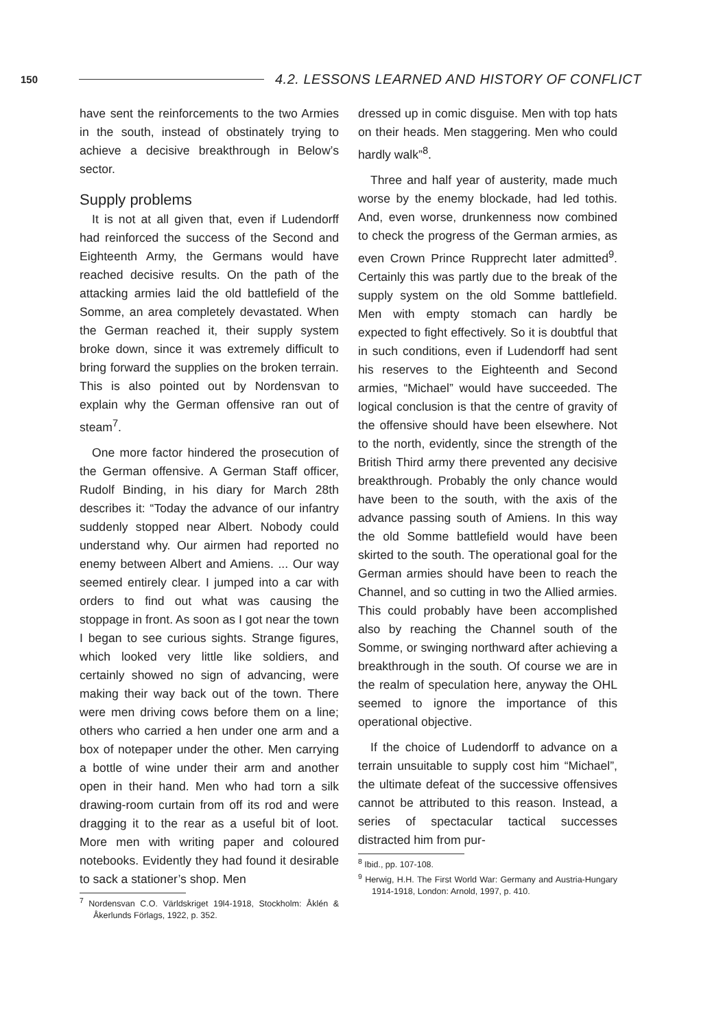150 4.2. LESSONS LEARNED AND HISTORY OF CONFLICT
have sent the reinforcements to the two Armies in the south, instead of obstinately trying to achieve a decisive breakthrough in Below’s sector.
Supply problems
It is not at all given that, even if Ludendorff had reinforced the success of the Second and Eighteenth Army, the Germans would have reached decisive results. On the path of the attacking armies laid the old battlefield of the Somme, an area completely devastated. When the German reached it, their supply system broke down, since it was extremely difficult to bring forward the supplies on the broken terrain. This is also pointed out by Nordensvan to explain why the German offensive ran out of steam<sup>7</sup>.
One more factor hindered the prosecution of the German offensive. A German Staff officer, Rudolf Binding, in his diary for March 28th describes it: “Today the advance of our infantry suddenly stopped near Albert. Nobody could understand why. Our airmen had reported no enemy between Albert and Amiens. ... Our way seemed entirely clear. I jumped into a car with orders to find out what was causing the stoppage in front. As soon as I got near the town I began to see curious sights. Strange figures, which looked very little like soldiers, and certainly showed no sign of advancing, were making their way back out of the town. There were men driving cows before them on a line; others who carried a hen under one arm and a box of notepaper under the other. Men carrying a bottle of wine under their arm and another open in their hand. Men who had torn a silk drawing-room curtain from off its rod and were dragging it to the rear as a useful bit of loot. More men with writing paper and coloured notebooks. Evidently they had found it desirable to sack a stationer’s shop. Men
<sup>7</sup> Nordensvan C.O. Världskriget 19l4-1918, Stockholm: Åklén & Åkerlunds Förlags, 1922, p. 352.
dressed up in comic disguise. Men with top hats on their heads. Men staggering. Men who could hardly walk”<sup>8</sup>.
Three and half year of austerity, made much worse by the enemy blockade, had led tothis. And, even worse, drunkenness now combined to check the progress of the German armies, as even Crown Prince Rupprecht later admitted<sup>9</sup>. Certainly this was partly due to the break of the supply system on the old Somme battlefield. Men with empty stomach can hardly be expected to fight effectively. So it is doubtful that in such conditions, even if Ludendorff had sent his reserves to the Eighteenth and Second armies, “Michael” would have succeeded. The logical conclusion is that the centre of gravity of the offensive should have been elsewhere. Not to the north, evidently, since the strength of the British Third army there prevented any decisive breakthrough. Probably the only chance would have been to the south, with the axis of the advance passing south of Amiens. In this way the old Somme battlefield would have been skirted to the south. The operational goal for the German armies should have been to reach the Channel, and so cutting in two the Allied armies. This could probably have been accomplished also by reaching the Channel south of the Somme, or swinging northward after achieving a breakthrough in the south. Of course we are in the realm of speculation here, anyway the OHL seemed to ignore the importance of this operational objective.
If the choice of Ludendorff to advance on a terrain unsuitable to supply cost him “Michael”, the ultimate defeat of the successive offensives cannot be attributed to this reason. Instead, a series of spectacular tactical successes distracted him from pur-
<sup>8</sup> Ibid., pp. 107-108.
<sup>9</sup> Herwig, H.H. The First World War: Germany and Austria-Hungary 1914-1918, London: Arnold, 1997, p. 410.